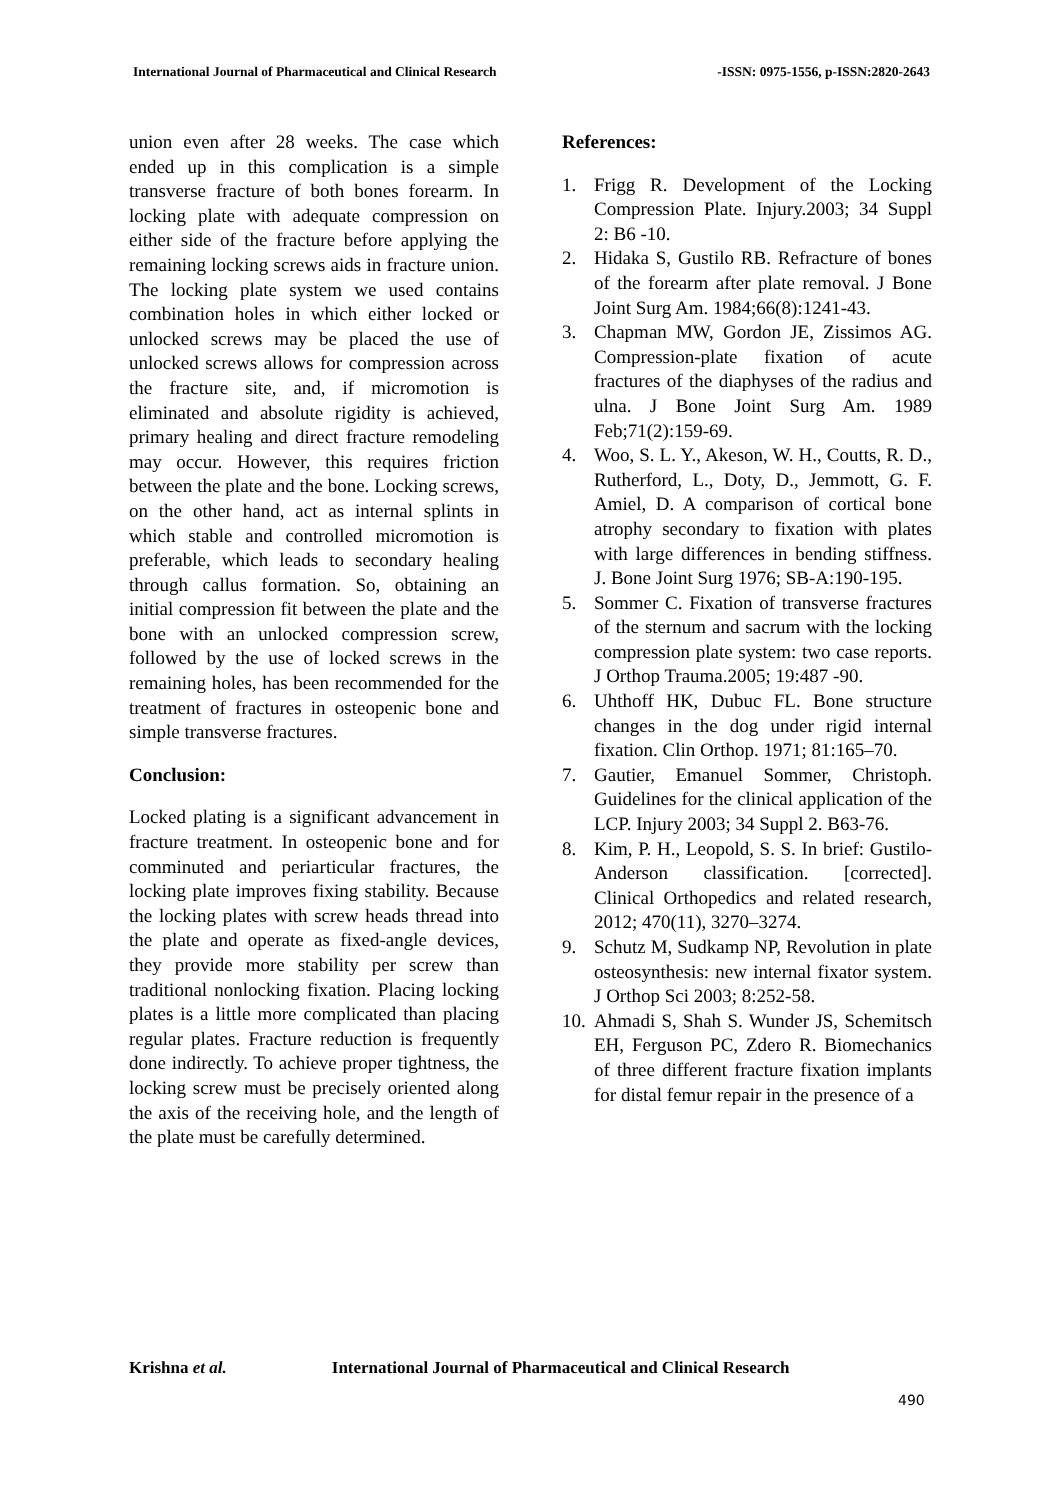International Journal of Pharmaceutical and Clinical Research
-ISSN: 0975-1556, p-ISSN:2820-2643
union even after 28 weeks. The case which ended up in this complication is a simple transverse fracture of both bones forearm. In locking plate with adequate compression on either side of the fracture before applying the remaining locking screws aids in fracture union. The locking plate system we used contains combination holes in which either locked or unlocked screws may be placed the use of unlocked screws allows for compression across the fracture site, and, if micromotion is eliminated and absolute rigidity is achieved, primary healing and direct fracture remodeling may occur. However, this requires friction between the plate and the bone. Locking screws, on the other hand, act as internal splints in which stable and controlled micromotion is preferable, which leads to secondary healing through callus formation. So, obtaining an initial compression fit between the plate and the bone with an unlocked compression screw, followed by the use of locked screws in the remaining holes, has been recommended for the treatment of fractures in osteopenic bone and simple transverse fractures.
Conclusion:
Locked plating is a significant advancement in fracture treatment. In osteopenic bone and for comminuted and periarticular fractures, the locking plate improves fixing stability. Because the locking plates with screw heads thread into the plate and operate as fixed-angle devices, they provide more stability per screw than traditional nonlocking fixation. Placing locking plates is a little more complicated than placing regular plates. Fracture reduction is frequently done indirectly. To achieve proper tightness, the locking screw must be precisely oriented along the axis of the receiving hole, and the length of the plate must be carefully determined.
References:
1. Frigg R. Development of the Locking Compression Plate. Injury.2003; 34 Suppl 2: B6 -10.
2. Hidaka S, Gustilo RB. Refracture of bones of the forearm after plate removal. J Bone Joint Surg Am. 1984;66(8):1241-43.
3. Chapman MW, Gordon JE, Zissimos AG. Compression-plate fixation of acute fractures of the diaphyses of the radius and ulna. J Bone Joint Surg Am. 1989 Feb;71(2):159-69.
4. Woo, S. L. Y., Akeson, W. H., Coutts, R. D., Rutherford, L., Doty, D., Jemmott, G. F. Amiel, D. A comparison of cortical bone atrophy secondary to fixation with plates with large differences in bending stiffness. J. Bone Joint Surg 1976; SB-A:190-195.
5. Sommer C. Fixation of transverse fractures of the sternum and sacrum with the locking compression plate system: two case reports. J Orthop Trauma.2005; 19:487 -90.
6. Uhthoff HK, Dubuc FL. Bone structure changes in the dog under rigid internal fixation. Clin Orthop. 1971; 81:165–70.
7. Gautier, Emanuel Sommer, Christoph. Guidelines for the clinical application of the LCP. Injury 2003; 34 Suppl 2. B63-76.
8. Kim, P. H., Leopold, S. S. In brief: Gustilo-Anderson classification. [corrected]. Clinical Orthopedics and related research, 2012; 470(11), 3270–3274.
9. Schutz M, Sudkamp NP, Revolution in plate osteosynthesis: new internal fixator system. J Orthop Sci 2003; 8:252-58.
10. Ahmadi S, Shah S. Wunder JS, Schemitsch EH, Ferguson PC, Zdero R. Biomechanics of three different fracture fixation implants for distal femur repair in the presence of a
Krishna et al. International Journal of Pharmaceutical and Clinical Research
490